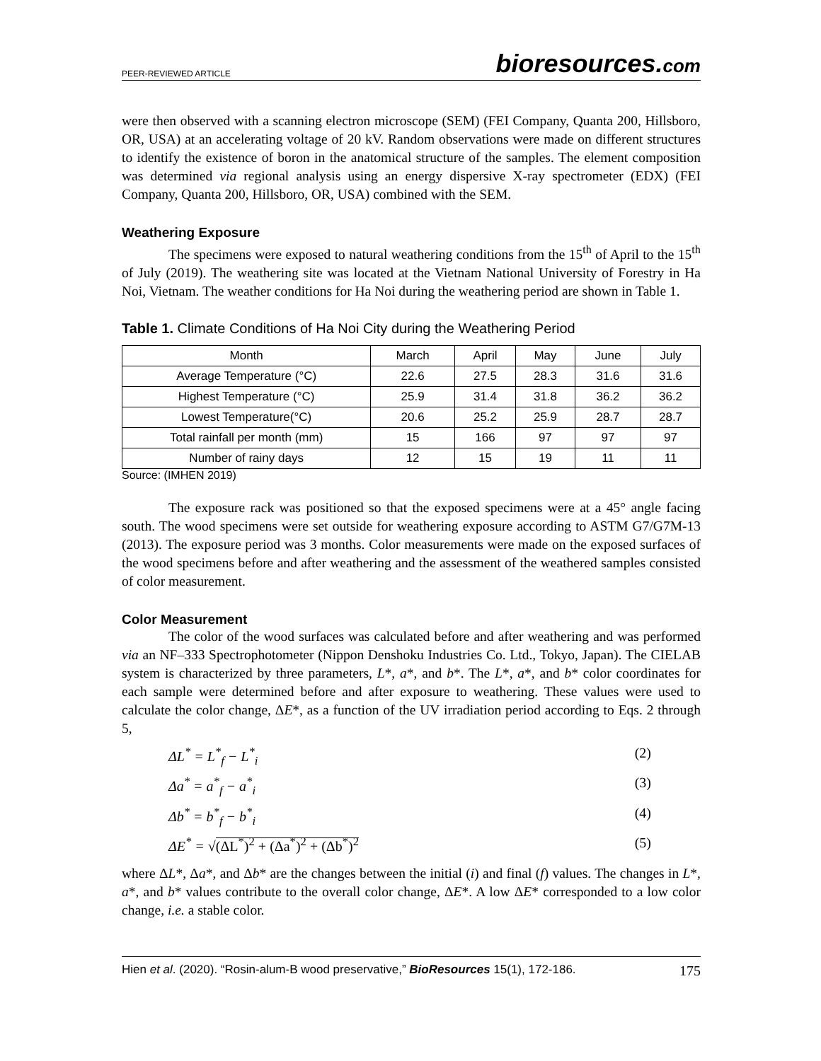PEER-REVIEWED ARTICLE bioresources.com
were then observed with a scanning electron microscope (SEM) (FEI Company, Quanta 200, Hillsboro, OR, USA) at an accelerating voltage of 20 kV. Random observations were made on different structures to identify the existence of boron in the anatomical structure of the samples. The element composition was determined via regional analysis using an energy dispersive X-ray spectrometer (EDX) (FEI Company, Quanta 200, Hillsboro, OR, USA) combined with the SEM.
Weathering Exposure
The specimens were exposed to natural weathering conditions from the 15<sup>th</sup> of April to the 15<sup>th</sup> of July (2019). The weathering site was located at the Vietnam National University of Forestry in Ha Noi, Vietnam. The weather conditions for Ha Noi during the weathering period are shown in Table 1.
Table 1. Climate Conditions of Ha Noi City during the Weathering Period
| Month | March | April | May | June | July |
| --- | --- | --- | --- | --- | --- |
| Average Temperature (°C) | 22.6 | 27.5 | 28.3 | 31.6 | 31.6 |
| Highest Temperature (°C) | 25.9 | 31.4 | 31.8 | 36.2 | 36.2 |
| Lowest Temperature(°C) | 20.6 | 25.2 | 25.9 | 28.7 | 28.7 |
| Total rainfall per month (mm) | 15 | 166 | 97 | 97 | 97 |
| Number of rainy days | 12 | 15 | 19 | 11 | 11 |
Source: (IMHEN 2019)
The exposure rack was positioned so that the exposed specimens were at a 45° angle facing south. The wood specimens were set outside for weathering exposure according to ASTM G7/G7M-13 (2013). The exposure period was 3 months. Color measurements were made on the exposed surfaces of the wood specimens before and after weathering and the assessment of the weathered samples consisted of color measurement.
Color Measurement
The color of the wood surfaces was calculated before and after weathering and was performed via an NF–333 Spectrophotometer (Nippon Denshoku Industries Co. Ltd., Tokyo, Japan). The CIELAB system is characterized by three parameters, L*, a*, and b*. The L*, a*, and b* color coordinates for each sample were determined before and after exposure to weathering. These values were used to calculate the color change, ΔE*, as a function of the UV irradiation period according to Eqs. 2 through 5,
ΔL<sup>*</sup> = L<sup>*</sup><sub>f</sub> − L<sup>*</sup><sub>i</sub> (2)
Δa<sup>*</sup> = a<sup>*</sup><sub>f</sub> − a<sup>*</sup><sub>i</sub> (3)
Δb<sup>*</sup> = b<sup>*</sup><sub>f</sub> − b<sup>*</sup><sub>i</sub> (4)
ΔE<sup>*</sup> = √(ΔL<sup>*</sup>)<sup>2</sup> + (Δa<sup>*</sup>)<sup>2</sup> + (Δb<sup>*</sup>)<sup>2</sup> (5)
where ΔL*, Δa*, and Δb* are the changes between the initial (i) and final (f) values. The changes in L*, a*, and b* values contribute to the overall color change, ΔE*. A low ΔE* corresponded to a low color change, i.e. a stable color.
Hien et al. (2020). “Rosin-alum-B wood preservative,” BioResources 15(1), 172-186. 175